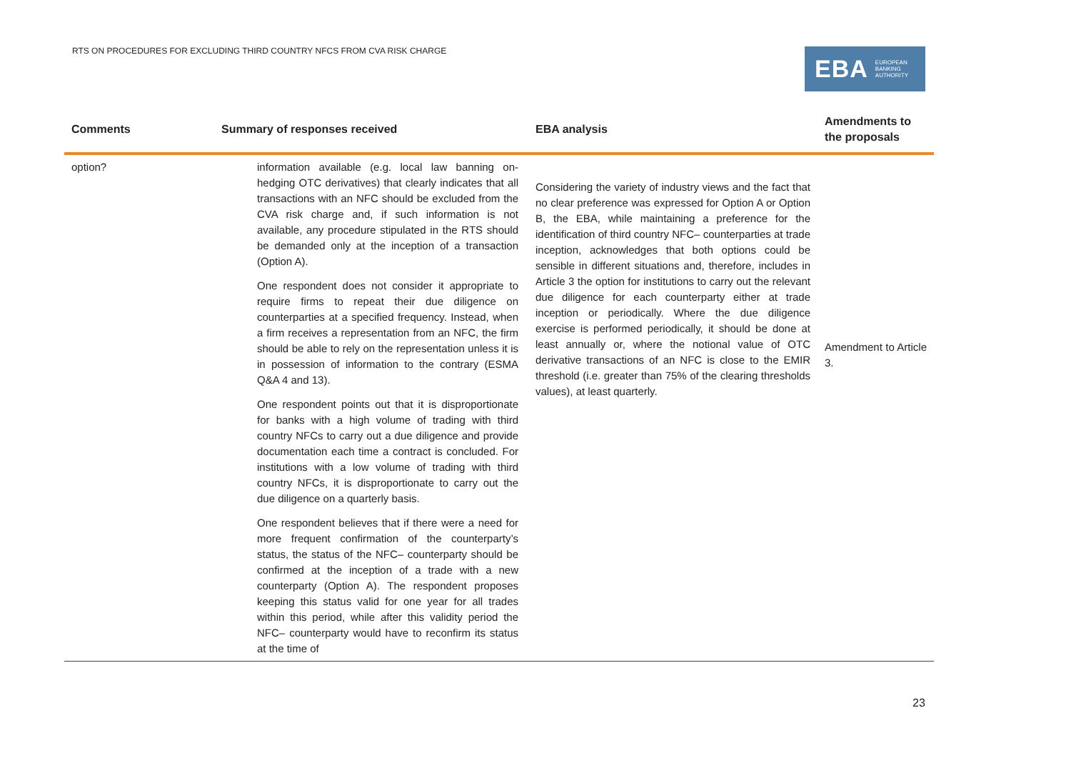RTS ON PROCEDURES FOR EXCLUDING THIRD COUNTRY NFCS FROM CVA RISK CHARGE
EBA EUROPEAN
BANKING
AUTHORITY
| Comments | Summary of responses received | EBA analysis | Amendments to the proposals |
| --- | --- | --- | --- |
| option? | information available (e.g. local law banning on-hedging OTC derivatives) that clearly indicates that all transactions with an NFC should be excluded from the CVA risk charge and, if such information is not available, any procedure stipulated in the RTS should be demanded only at the inception of a transaction (Option A). One respondent does not consider it appropriate to require firms to repeat their due diligence on counterparties at a specified frequency. Instead, when a firm receives a representation from an NFC, the firm should be able to rely on the representation unless it is in possession of information to the contrary (ESMA Q&A 4 and 13). One respondent points out that it is disproportionate for banks with a high volume of trading with third country NFCs to carry out a due diligence and provide documentation each time a contract is concluded. For institutions with a low volume of trading with third country NFCs, it is disproportionate to carry out the due diligence on a quarterly basis. One respondent believes that if there were a need for more frequent confirmation of the counterparty’s status, the status of the NFC– counterparty should be confirmed at the inception of a trade with a new counterparty (Option A). The respondent proposes keeping this status valid for one year for all trades within this period, while after this validity period the NFC– counterparty would have to reconfirm its status at the time of | Considering the variety of industry views and the fact that no clear preference was expressed for Option A or Option B, the EBA, while maintaining a preference for the identification of third country NFC– counterparties at trade inception, acknowledges that both options could be sensible in different situations and, therefore, includes in Article 3 the option for institutions to carry out the relevant due diligence for each counterparty either at trade inception or periodically. Where the due diligence exercise is performed periodically, it should be done at least annually or, where the notional value of OTC derivative transactions of an NFC is close to the EMIR threshold (i.e. greater than 75% of the clearing thresholds values), at least quarterly. | Amendment to Article 3. |
23